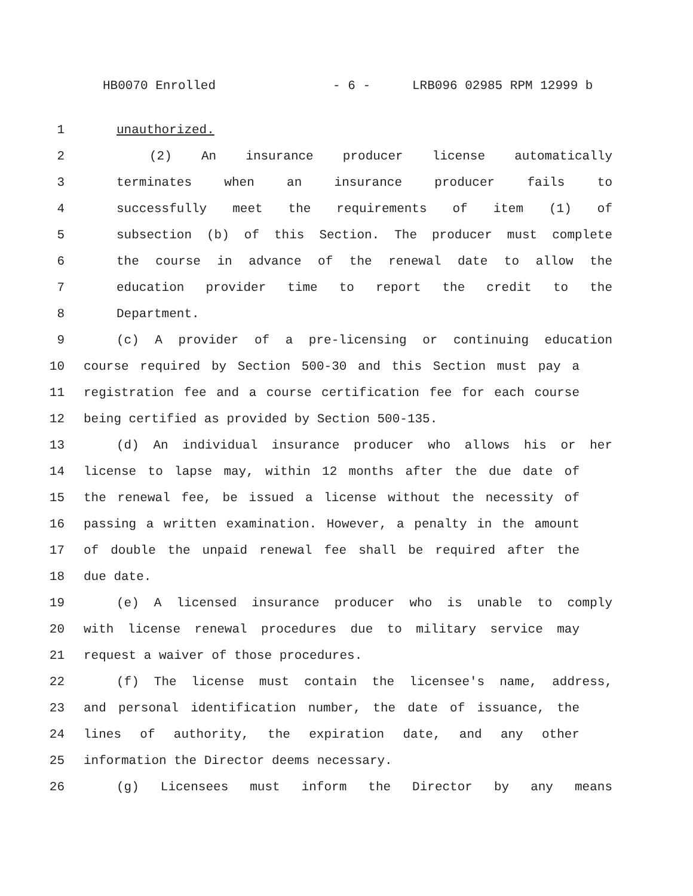HB0070 Enrolled - 6 - LRB096 02985 RPM 12999 b
1 unauthorized.
2 (2) An insurance producer license automatically
3 terminates when an insurance producer fails to
4 successfully meet the requirements of item (1) of
5 subsection (b) of this Section. The producer must complete
6 the course in advance of the renewal date to allow the
7 education provider time to report the credit to the
8 Department.
9 (c) A provider of a pre-licensing or continuing education
10 course required by Section 500-30 and this Section must pay a
11 registration fee and a course certification fee for each course
12 being certified as provided by Section 500-135.
13 (d) An individual insurance producer who allows his or her
14 license to lapse may, within 12 months after the due date of
15 the renewal fee, be issued a license without the necessity of
16 passing a written examination. However, a penalty in the amount
17 of double the unpaid renewal fee shall be required after the
18 due date.
19 (e) A licensed insurance producer who is unable to comply
20 with license renewal procedures due to military service may
21 request a waiver of those procedures.
22 (f) The license must contain the licensee's name, address,
23 and personal identification number, the date of issuance, the
24 lines of authority, the expiration date, and any other
25 information the Director deems necessary.
26 (g) Licensees must inform the Director by any means